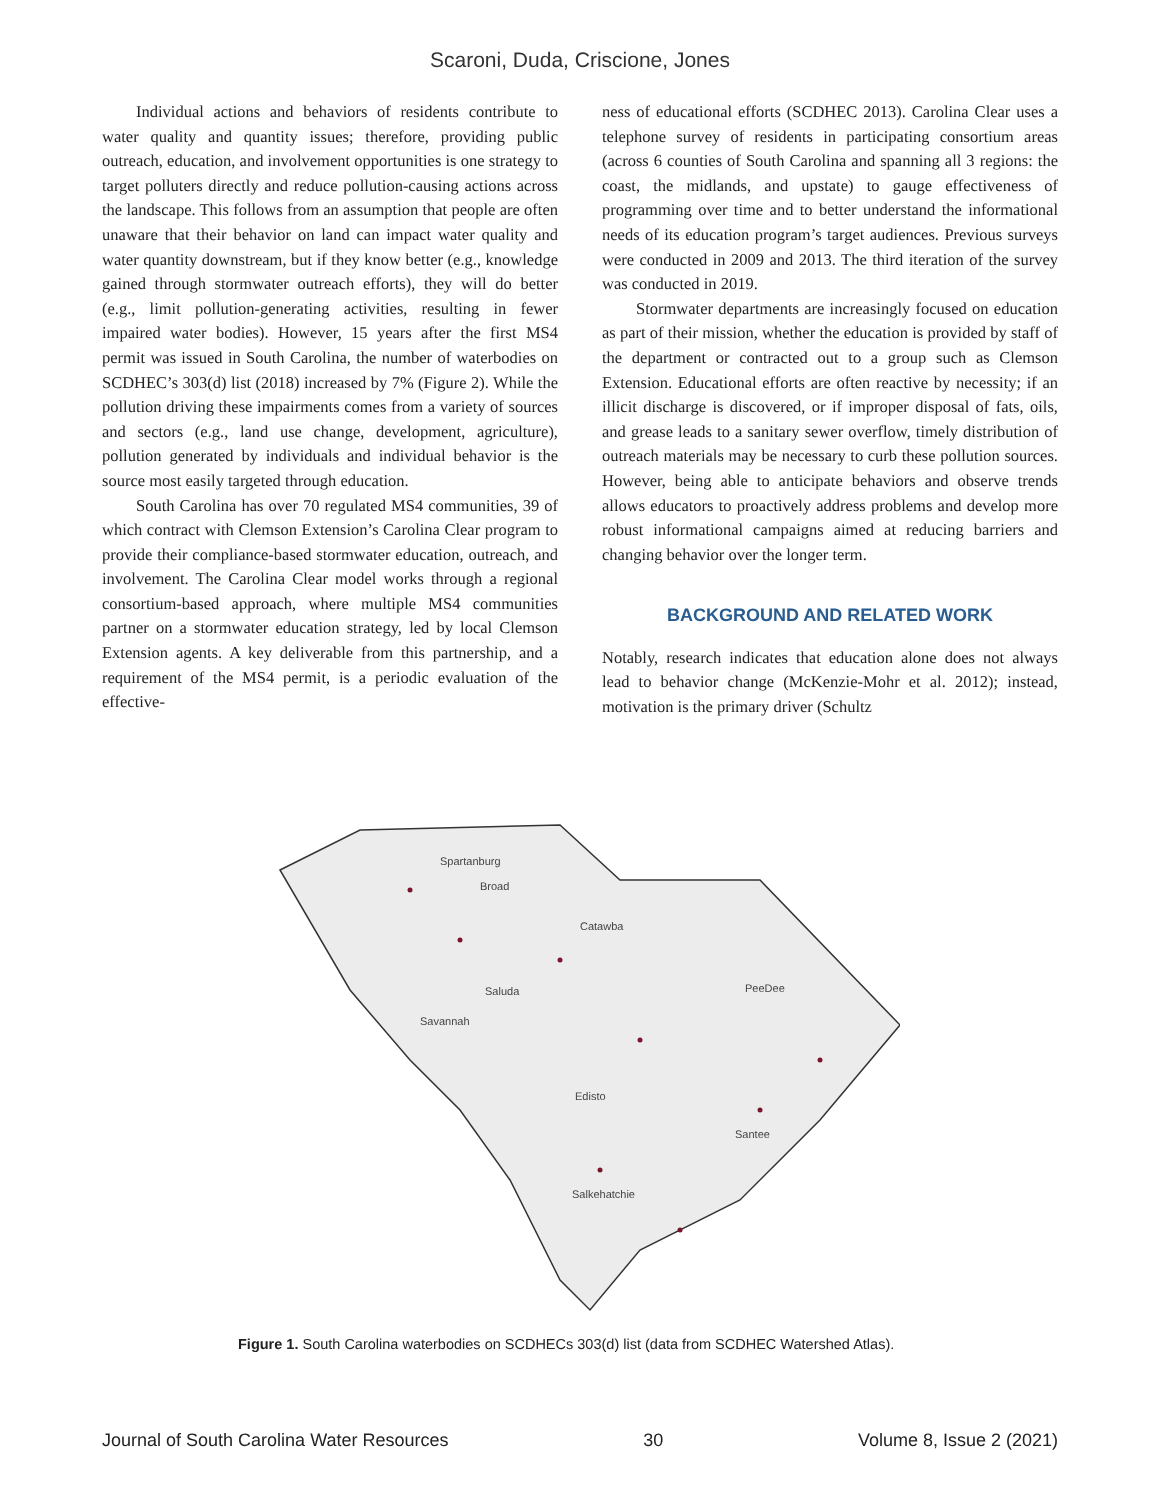Scaroni, Duda, Criscione, Jones
Individual actions and behaviors of residents contribute to water quality and quantity issues; therefore, providing public outreach, education, and involvement opportunities is one strategy to target polluters directly and reduce pollution-causing actions across the landscape. This follows from an assumption that people are often unaware that their behavior on land can impact water quality and water quantity downstream, but if they know better (e.g., knowledge gained through stormwater outreach efforts), they will do better (e.g., limit pollution-generating activities, resulting in fewer impaired water bodies). However, 15 years after the first MS4 permit was issued in South Carolina, the number of waterbodies on SCDHEC’s 303(d) list (2018) increased by 7% (Figure 2). While the pollution driving these impairments comes from a variety of sources and sectors (e.g., land use change, development, agriculture), pollution generated by individuals and individual behavior is the source most easily targeted through education.
South Carolina has over 70 regulated MS4 communities, 39 of which contract with Clemson Extension’s Carolina Clear program to provide their compliance-based stormwater education, outreach, and involvement. The Carolina Clear model works through a regional consortium-based approach, where multiple MS4 communities partner on a stormwater education strategy, led by local Clemson Extension agents. A key deliverable from this partnership, and a requirement of the MS4 permit, is a periodic evaluation of the effective-
ness of educational efforts (SCDHEC 2013). Carolina Clear uses a telephone survey of residents in participating consortium areas (across 6 counties of South Carolina and spanning all 3 regions: the coast, the midlands, and upstate) to gauge effectiveness of programming over time and to better understand the informational needs of its education program’s target audiences. Previous surveys were conducted in 2009 and 2013. The third iteration of the survey was conducted in 2019.
Stormwater departments are increasingly focused on education as part of their mission, whether the education is provided by staff of the department or contracted out to a group such as Clemson Extension. Educational efforts are often reactive by necessity; if an illicit discharge is discovered, or if improper disposal of fats, oils, and grease leads to a sanitary sewer overflow, timely distribution of outreach materials may be necessary to curb these pollution sources. However, being able to anticipate behaviors and observe trends allows educators to proactively address problems and develop more robust informational campaigns aimed at reducing barriers and changing behavior over the longer term.
BACKGROUND AND RELATED WORK
Notably, research indicates that education alone does not always lead to behavior change (McKenzie-Mohr et al. 2012); instead, motivation is the primary driver (Schultz
Spartanburg
Broad
Catawba
Saluda
Savannah
PeeDee
Edisto
Santee
Salkehatchie
Figure 1. South Carolina waterbodies on SCDHECs 303(d) list (data from SCDHEC Watershed Atlas).
Journal of South Carolina Water Resources 30 Volume 8, Issue 2 (2021)